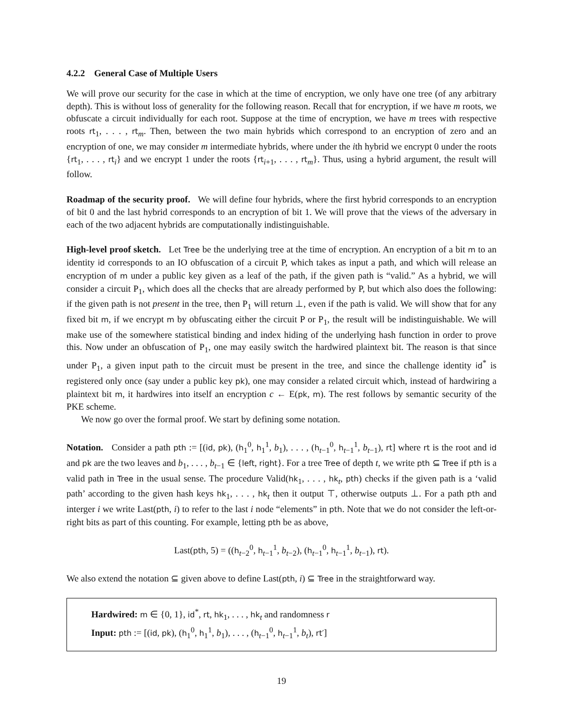4.2.2 General Case of Multiple Users
We will prove our security for the case in which at the time of encryption, we only have one tree (of any arbitrary depth). This is without loss of generality for the following reason. Recall that for encryption, if we have m roots, we obfuscate a circuit individually for each root. Suppose at the time of encryption, we have m trees with respective roots rt<sub>1</sub>, . . . , rt<sub>m</sub>. Then, between the two main hybrids which correspond to an encryption of zero and an encryption of one, we may consider m intermediate hybrids, where under the ith hybrid we encrypt 0 under the roots {rt<sub>1</sub>, . . . , rt<sub>i</sub>} and we encrypt 1 under the roots {rt<sub>i+1</sub>, . . . , rt<sub>m</sub>}. Thus, using a hybrid argument, the result will follow.
Roadmap of the security proof. We will define four hybrids, where the first hybrid corresponds to an encryption of bit 0 and the last hybrid corresponds to an encryption of bit 1. We will prove that the views of the adversary in each of the two adjacent hybrids are computationally indistinguishable.
High-level proof sketch. Let Tree be the underlying tree at the time of encryption. An encryption of a bit m to an identity id corresponds to an IO obfuscation of a circuit P, which takes as input a path, and which will release an encryption of m under a public key given as a leaf of the path, if the given path is “valid.” As a hybrid, we will consider a circuit P<sub>1</sub>, which does all the checks that are already performed by P, but which also does the following: if the given path is not present in the tree, then P<sub>1</sub> will return ⊥, even if the path is valid. We will show that for any fixed bit m, if we encrypt m by obfuscating either the circuit P or P<sub>1</sub>, the result will be indistinguishable. We will make use of the somewhere statistical binding and index hiding of the underlying hash function in order to prove this. Now under an obfuscation of P<sub>1</sub>, one may easily switch the hardwired plaintext bit. The reason is that since under P<sub>1</sub>, a given input path to the circuit must be present in the tree, and since the challenge identity id<sup>*</sup> is registered only once (say under a public key pk), one may consider a related circuit which, instead of hardwiring a plaintext bit m, it hardwires into itself an encryption c ← E(pk, m). The rest follows by semantic security of the PKE scheme.
We now go over the formal proof. We start by defining some notation.
Notation. Consider a path pth := [(id, pk), (h<sub>1</sub><sup>0</sup>, h<sub>1</sub><sup>1</sup>, b<sub>1</sub>), . . . , (h<sub>t−1</sub><sup>0</sup>, h<sub>t−1</sub><sup>1</sup>, b<sub>t−1</sub>), rt] where rt is the root and id and pk are the two leaves and b<sub>1</sub>, . . . , b<sub>t−1</sub> ∈ {left, right}. For a tree Tree of depth t, we write pth ⊆ Tree if pth is a valid path in Tree in the usual sense. The procedure Valid(hk<sub>1</sub>, . . . , hk<sub>t</sub>, pth) checks if the given path is a ‘valid path’ according to the given hash keys hk<sub>1</sub>, . . . , hk<sub>t</sub> then it output ⊤, otherwise outputs ⊥. For a path pth and interger i we write Last(pth, i) to refer to the last i node “elements” in pth. Note that we do not consider the left-or-right bits as part of this counting. For example, letting pth be as above,
Last(pth, 5) = ((h<sub>t−2</sub><sup>0</sup>, h<sub>t−1</sub><sup>1</sup>, b<sub>t−2</sub>), (h<sub>t−1</sub><sup>0</sup>, h<sub>t−1</sub><sup>1</sup>, b<sub>t−1</sub>), rt).
We also extend the notation ⊆ given above to define Last(pth, i) ⊆ Tree in the straightforward way.
Hardwired: m ∈ {0, 1}, id<sup>*</sup>, rt, hk<sub>1</sub>, . . . , hk<sub>t</sub> and randomness r
Input: pth := [(id, pk), (h<sub>1</sub><sup>0</sup>, h<sub>1</sub><sup>1</sup>, b<sub>1</sub>), . . . , (h<sub>t−1</sub><sup>0</sup>, h<sub>t−1</sub><sup>1</sup>, b<sub>t</sub>), rt′]
19